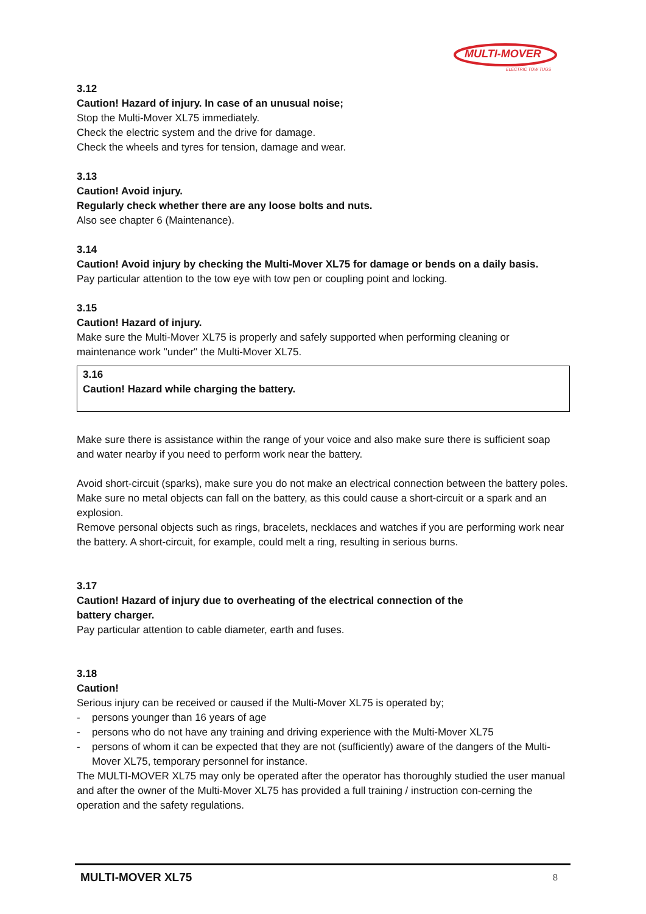MULTI-MOVER
ELECTRIC TOW TUGS
3.12
Caution! Hazard of injury. In case of an unusual noise;
Stop the Multi-Mover XL75 immediately.
Check the electric system and the drive for damage.
Check the wheels and tyres for tension, damage and wear.
3.13
Caution! Avoid injury.
Regularly check whether there are any loose bolts and nuts.
Also see chapter 6 (Maintenance).
3.14
Caution! Avoid injury by checking the Multi-Mover XL75 for damage or bends on a daily basis.
Pay particular attention to the tow eye with tow pen or coupling point and locking.
3.15
Caution! Hazard of injury.
Make sure the Multi-Mover XL75 is properly and safely supported when performing cleaning or maintenance work "under" the Multi-Mover XL75.
3.16
Caution! Hazard while charging the battery.
Make sure there is assistance within the range of your voice and also make sure there is sufficient soap and water nearby if you need to perform work near the battery.
Avoid short-circuit (sparks), make sure you do not make an electrical connection between the battery poles. Make sure no metal objects can fall on the battery, as this could cause a short-circuit or a spark and an explosion.
Remove personal objects such as rings, bracelets, necklaces and watches if you are performing work near the battery. A short-circuit, for example, could melt a ring, resulting in serious burns.
3.17
Caution! Hazard of injury due to overheating of the electrical connection of the
battery charger.
Pay particular attention to cable diameter, earth and fuses.
3.18
Caution!
Serious injury can be received or caused if the Multi-Mover XL75 is operated by;
- persons younger than 16 years of age
- persons who do not have any training and driving experience with the Multi-Mover XL75
- persons of whom it can be expected that they are not (sufficiently) aware of the dangers of the Multi-Mover XL75, temporary personnel for instance.
The MULTI-MOVER XL75 may only be operated after the operator has thoroughly studied the user manual and after the owner of the Multi-Mover XL75 has provided a full training / instruction con-cerning the operation and the safety regulations.
MULTI-MOVER XL75 8